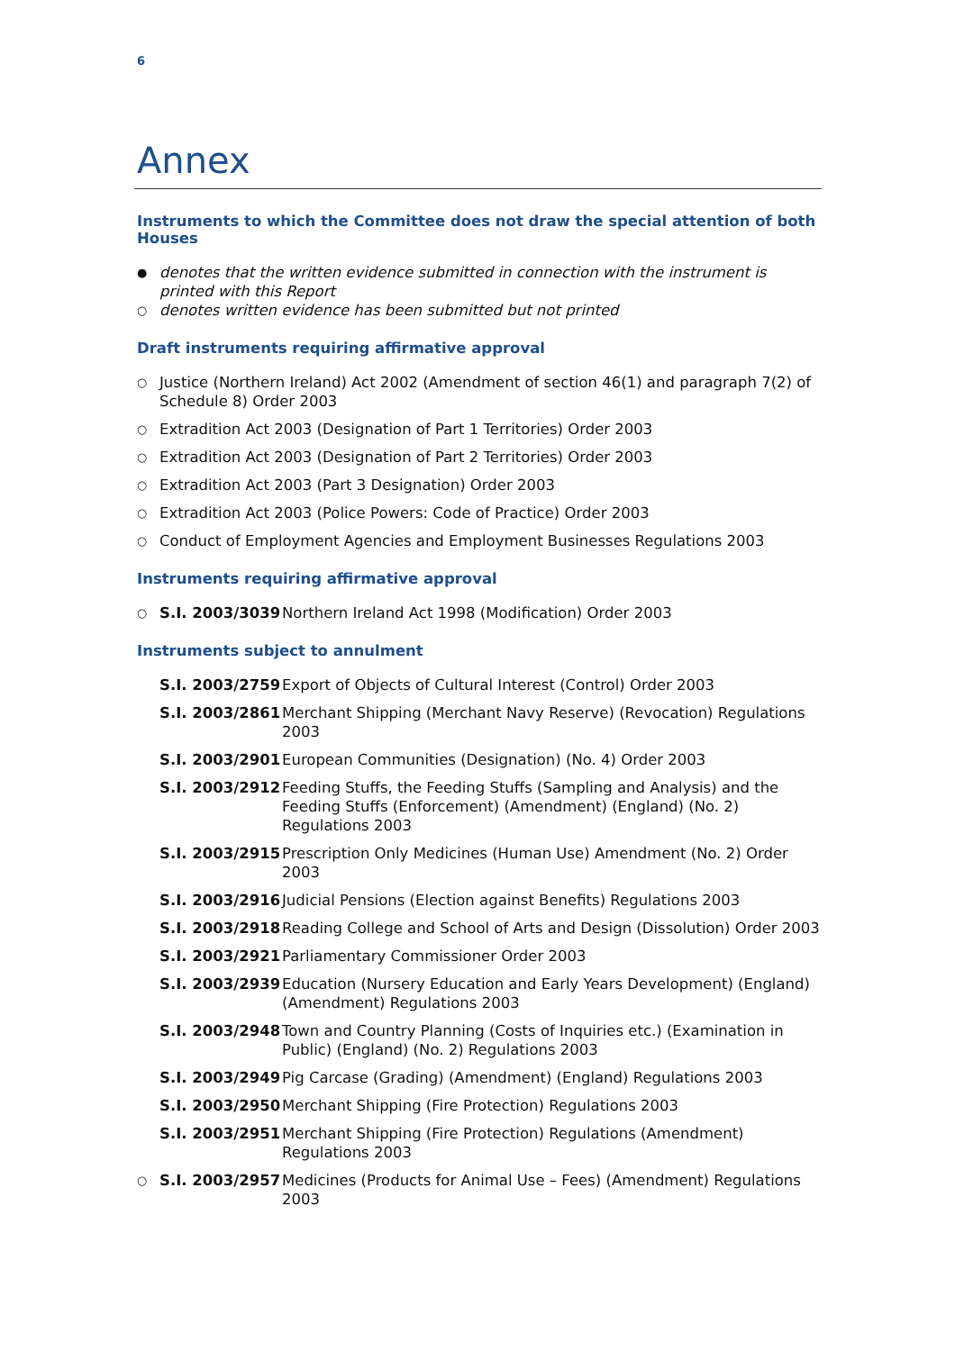6
Annex
Instruments to which the Committee does not draw the special attention of both Houses
● denotes that the written evidence submitted in connection with the instrument is printed with this Report
○ denotes written evidence has been submitted but not printed
Draft instruments requiring affirmative approval
○ Justice (Northern Ireland) Act 2002 (Amendment of section 46(1) and paragraph 7(2) of Schedule 8) Order 2003
○ Extradition Act 2003 (Designation of Part 1 Territories) Order 2003
○ Extradition Act 2003 (Designation of Part 2 Territories) Order 2003
○ Extradition Act 2003 (Part 3 Designation) Order 2003
○ Extradition Act 2003 (Police Powers: Code of Practice) Order 2003
○ Conduct of Employment Agencies and Employment Businesses Regulations 2003
Instruments requiring affirmative approval
○ S.I. 2003/3039 Northern Ireland Act 1998 (Modification) Order 2003
Instruments subject to annulment
S.I. 2003/2759 Export of Objects of Cultural Interest (Control) Order 2003
S.I. 2003/2861 Merchant Shipping (Merchant Navy Reserve) (Revocation) Regulations 2003
S.I. 2003/2901 European Communities (Designation) (No. 4) Order 2003
S.I. 2003/2912 Feeding Stuffs, the Feeding Stuffs (Sampling and Analysis) and the Feeding Stuffs (Enforcement) (Amendment) (England) (No. 2) Regulations 2003
S.I. 2003/2915 Prescription Only Medicines (Human Use) Amendment (No. 2) Order 2003
S.I. 2003/2916 Judicial Pensions (Election against Benefits) Regulations 2003
S.I. 2003/2918 Reading College and School of Arts and Design (Dissolution) Order 2003
S.I. 2003/2921 Parliamentary Commissioner Order 2003
S.I. 2003/2939 Education (Nursery Education and Early Years Development) (England) (Amendment) Regulations 2003
S.I. 2003/2948 Town and Country Planning (Costs of Inquiries etc.) (Examination in Public) (England) (No. 2) Regulations 2003
S.I. 2003/2949 Pig Carcase (Grading) (Amendment) (England) Regulations 2003
S.I. 2003/2950 Merchant Shipping (Fire Protection) Regulations 2003
S.I. 2003/2951 Merchant Shipping (Fire Protection) Regulations (Amendment) Regulations 2003
○ S.I. 2003/2957 Medicines (Products for Animal Use – Fees) (Amendment) Regulations 2003